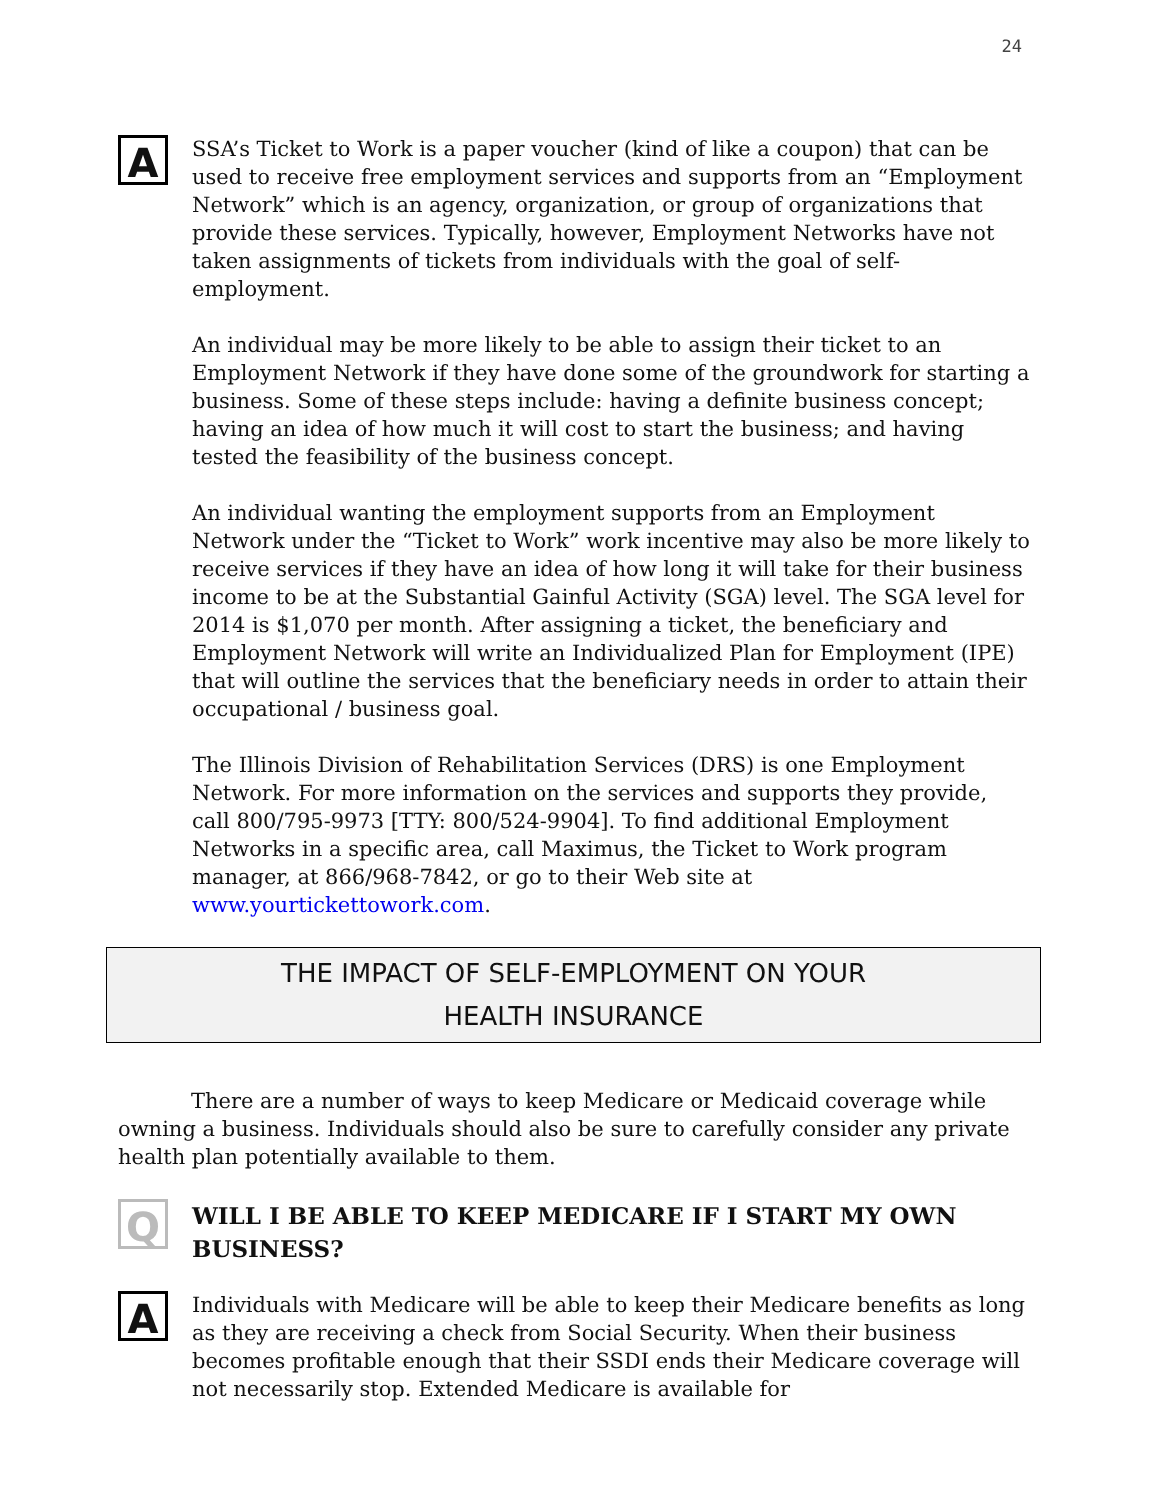24
A
SSA’s Ticket to Work is a paper voucher (kind of like a coupon) that can be used to receive free employment services and supports from an “Employment Network” which is an agency, organization, or group of organizations that provide these services. Typically, however, Employment Networks have not taken assignments of tickets from individuals with the goal of self-employment.
An individual may be more likely to be able to assign their ticket to an Employment Network if they have done some of the groundwork for starting a business. Some of these steps include: having a definite business concept; having an idea of how much it will cost to start the business; and having tested the feasibility of the business concept.
An individual wanting the employment supports from an Employment Network under the “Ticket to Work” work incentive may also be more likely to receive services if they have an idea of how long it will take for their business income to be at the Substantial Gainful Activity (SGA) level. The SGA level for 2014 is $1,070 per month. After assigning a ticket, the beneficiary and Employment Network will write an Individualized Plan for Employment (IPE) that will outline the services that the beneficiary needs in order to attain their occupational / business goal.
The Illinois Division of Rehabilitation Services (DRS) is one Employment Network. For more information on the services and supports they provide, call 800/795-9973 [TTY: 800/524-9904]. To find additional Employment Networks in a specific area, call Maximus, the Ticket to Work program manager, at 866/968-7842, or go to their Web site at www.yourtickettowork.com.
THE IMPACT OF SELF-EMPLOYMENT ON YOUR
HEALTH INSURANCE
There are a number of ways to keep Medicare or Medicaid coverage while owning a business. Individuals should also be sure to carefully consider any private health plan potentially available to them.
Q
WILL I BE ABLE TO KEEP MEDICARE IF I START MY OWN BUSINESS?
A
Individuals with Medicare will be able to keep their Medicare benefits as long as they are receiving a check from Social Security. When their business becomes profitable enough that their SSDI ends their Medicare coverage will not necessarily stop. Extended Medicare is available for